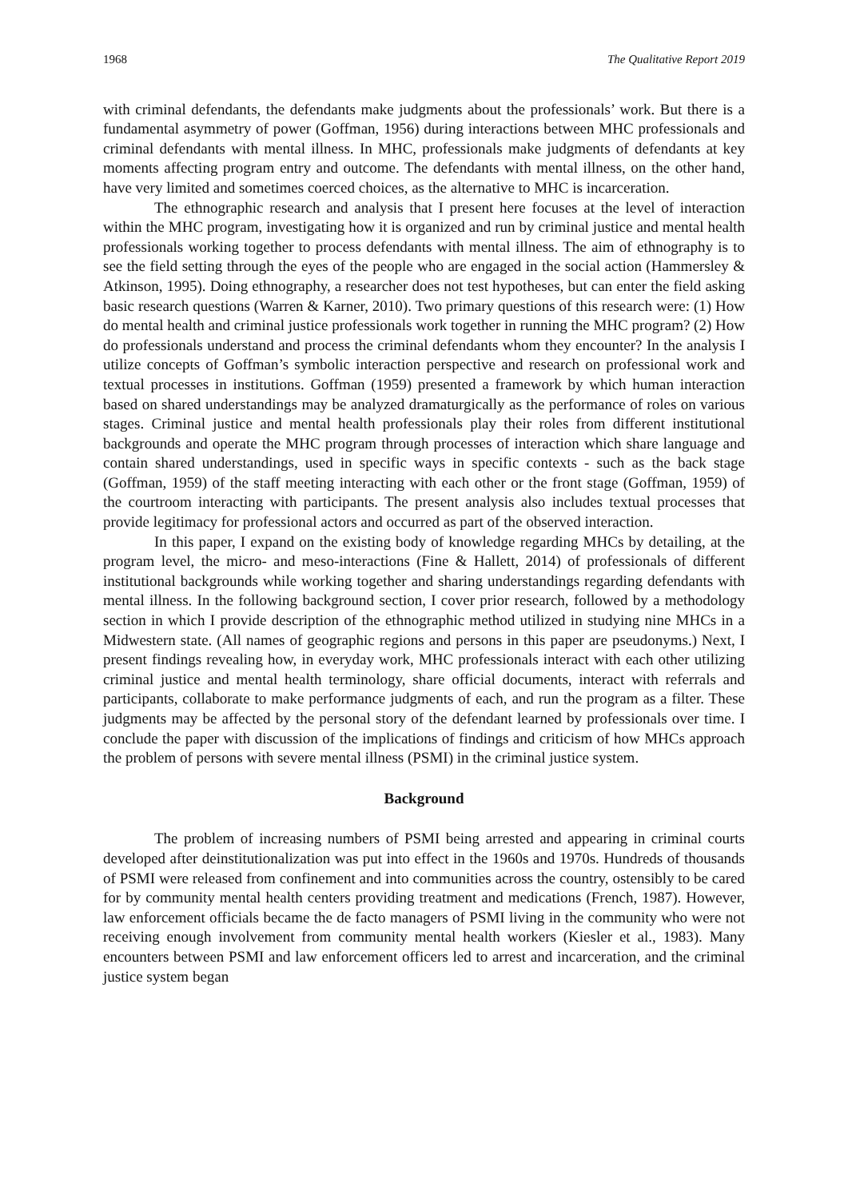1968 The Qualitative Report 2019
with criminal defendants, the defendants make judgments about the professionals’ work. But there is a fundamental asymmetry of power (Goffman, 1956) during interactions between MHC professionals and criminal defendants with mental illness. In MHC, professionals make judgments of defendants at key moments affecting program entry and outcome. The defendants with mental illness, on the other hand, have very limited and sometimes coerced choices, as the alternative to MHC is incarceration.
The ethnographic research and analysis that I present here focuses at the level of interaction within the MHC program, investigating how it is organized and run by criminal justice and mental health professionals working together to process defendants with mental illness. The aim of ethnography is to see the field setting through the eyes of the people who are engaged in the social action (Hammersley & Atkinson, 1995). Doing ethnography, a researcher does not test hypotheses, but can enter the field asking basic research questions (Warren & Karner, 2010). Two primary questions of this research were: (1) How do mental health and criminal justice professionals work together in running the MHC program? (2) How do professionals understand and process the criminal defendants whom they encounter? In the analysis I utilize concepts of Goffman’s symbolic interaction perspective and research on professional work and textual processes in institutions. Goffman (1959) presented a framework by which human interaction based on shared understandings may be analyzed dramaturgically as the performance of roles on various stages. Criminal justice and mental health professionals play their roles from different institutional backgrounds and operate the MHC program through processes of interaction which share language and contain shared understandings, used in specific ways in specific contexts - such as the back stage (Goffman, 1959) of the staff meeting interacting with each other or the front stage (Goffman, 1959) of the courtroom interacting with participants. The present analysis also includes textual processes that provide legitimacy for professional actors and occurred as part of the observed interaction.
In this paper, I expand on the existing body of knowledge regarding MHCs by detailing, at the program level, the micro- and meso-interactions (Fine & Hallett, 2014) of professionals of different institutional backgrounds while working together and sharing understandings regarding defendants with mental illness. In the following background section, I cover prior research, followed by a methodology section in which I provide description of the ethnographic method utilized in studying nine MHCs in a Midwestern state. (All names of geographic regions and persons in this paper are pseudonyms.) Next, I present findings revealing how, in everyday work, MHC professionals interact with each other utilizing criminal justice and mental health terminology, share official documents, interact with referrals and participants, collaborate to make performance judgments of each, and run the program as a filter. These judgments may be affected by the personal story of the defendant learned by professionals over time. I conclude the paper with discussion of the implications of findings and criticism of how MHCs approach the problem of persons with severe mental illness (PSMI) in the criminal justice system.
Background
The problem of increasing numbers of PSMI being arrested and appearing in criminal courts developed after deinstitutionalization was put into effect in the 1960s and 1970s. Hundreds of thousands of PSMI were released from confinement and into communities across the country, ostensibly to be cared for by community mental health centers providing treatment and medications (French, 1987). However, law enforcement officials became the de facto managers of PSMI living in the community who were not receiving enough involvement from community mental health workers (Kiesler et al., 1983). Many encounters between PSMI and law enforcement officers led to arrest and incarceration, and the criminal justice system began